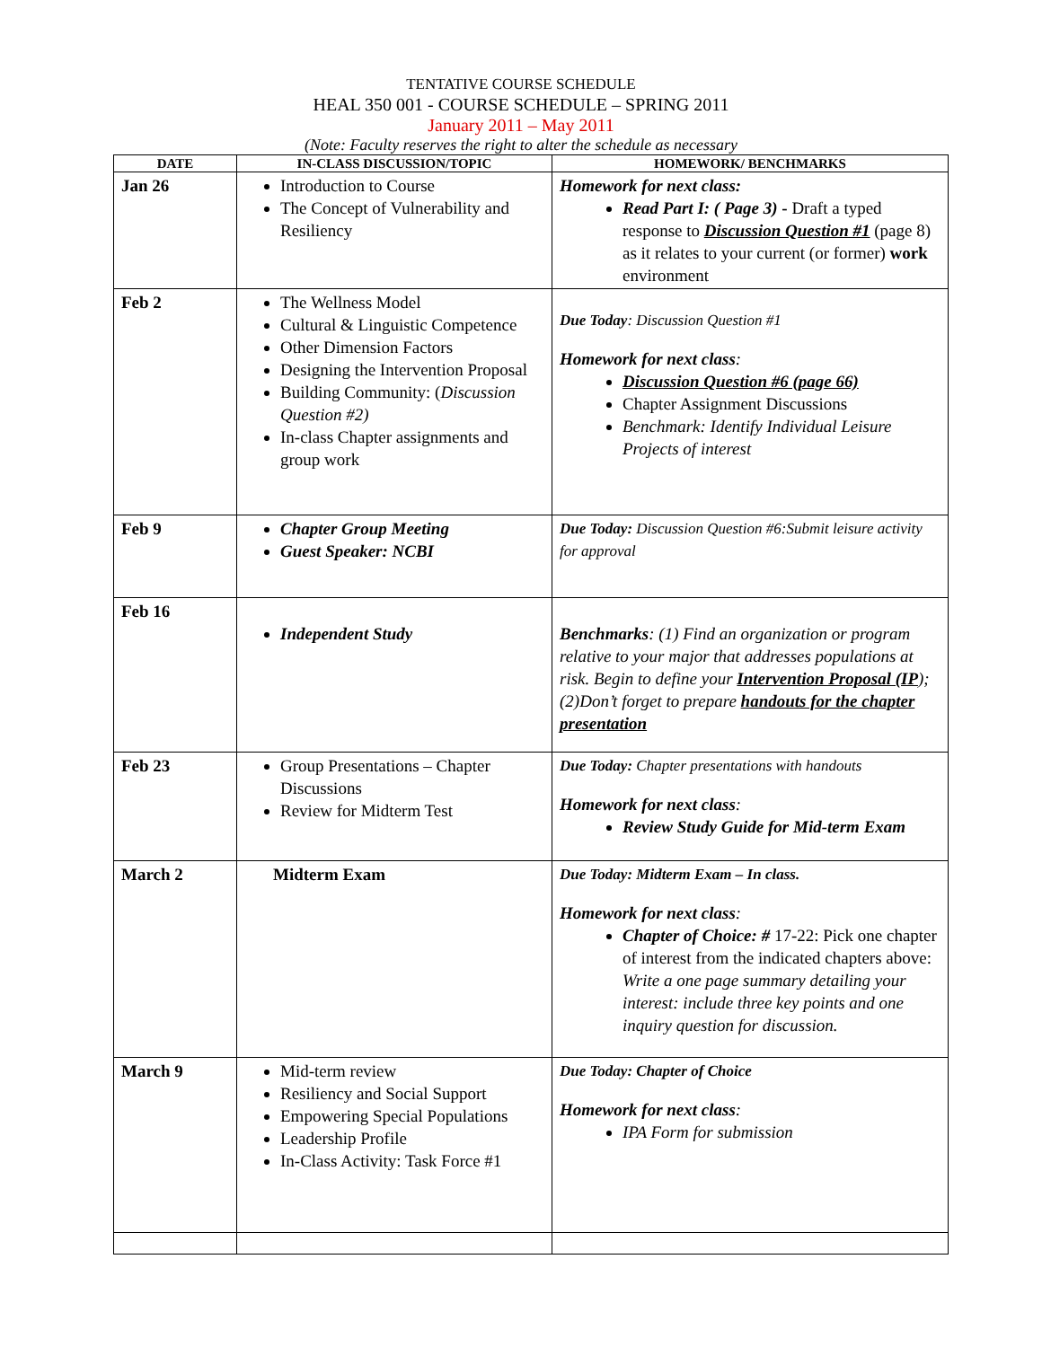TENTATIVE COURSE SCHEDULE
HEAL 350 001 - COURSE SCHEDULE – SPRING 2011
January 2011 – May 2011
(Note: Faculty reserves the right to alter the schedule as necessary
| DATE | IN-CLASS DISCUSSION/TOPIC | HOMEWORK/ BENCHMARKS |
| --- | --- | --- |
| Jan 26 | Introduction to Course The Concept of Vulnerability and Resiliency | Homework for next class: Read Part I: ( Page 3) - Draft a typed response to Discussion Question #1 (page 8) as it relates to your current (or former) work environment |
| Feb 2 | The Wellness Model Cultural & Linguistic Competence Other Dimension Factors Designing the Intervention Proposal Building Community: ( Discussion Question #2) In-class Chapter assignments and group work | Due Today : Discussion Question #1 Homework for next class : Discussion Question #6 (page 66) Chapter Assignment Discussions Benchmark: Identify Individual Leisure Projects of interest |
| Feb 9 | Chapter Group Meeting Guest Speaker: NCBI | Due Today: Discussion Question #6:Submit leisure activity for approval |
| Feb 16 | Independent Study | Benchmarks : (1) Find an organization or program relative to your major that addresses populations at risk. Begin to define your Intervention Proposal (IP ); (2)Don’t forget to prepare handouts for the chapter presentation |
| Feb 23 | Group Presentations – Chapter Discussions Review for Midterm Test | Due Today: Chapter presentations with handouts Homework for next class : Review Study Guide for Mid-term Exam |
| March 2 | Midterm Exam | Due Today: Midterm Exam – In class. Homework for next class : Chapter of Choice: # 17-22: Pick one chapter of interest from the indicated chapters above: Write a one page summary detailing your interest: include three key points and one inquiry question for discussion. |
| March 9 | Mid-term review Resiliency and Social Support Empowering Special Populations Leadership Profile In-Class Activity: Task Force #1 | Due Today: Chapter of Choice Homework for next class : IPA Form for submission |